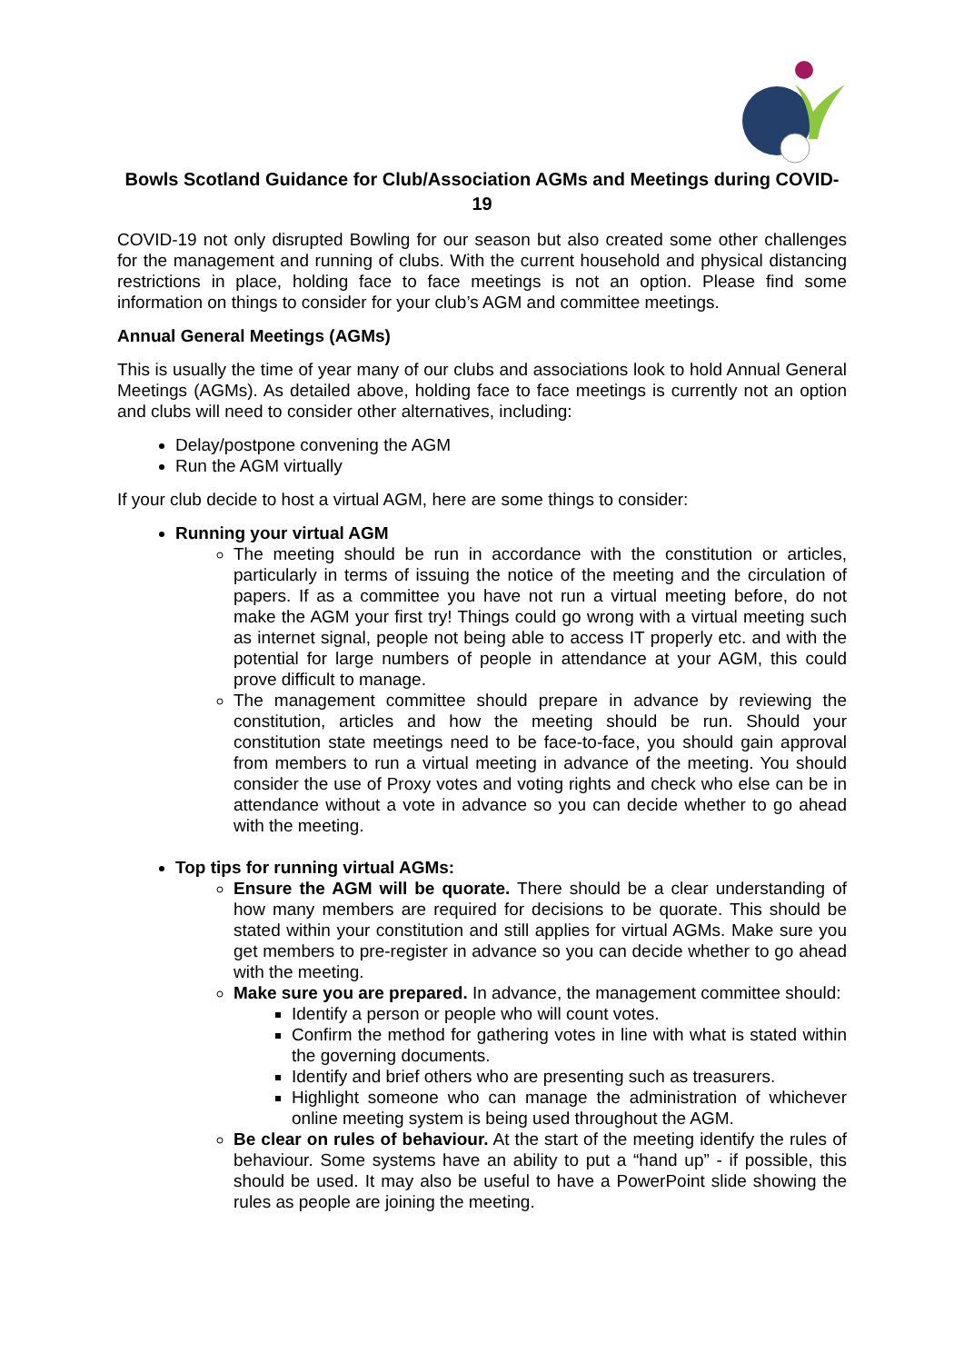Bowls Scotland Guidance for Club/Association AGMs and Meetings during COVID-19
COVID-19 not only disrupted Bowling for our season but also created some other challenges for the management and running of clubs. With the current household and physical distancing restrictions in place, holding face to face meetings is not an option. Please find some information on things to consider for your club’s AGM and committee meetings.
Annual General Meetings (AGMs)
This is usually the time of year many of our clubs and associations look to hold Annual General Meetings (AGMs). As detailed above, holding face to face meetings is currently not an option and clubs will need to consider other alternatives, including:
Delay/postpone convening the AGM
Run the AGM virtually
If your club decide to host a virtual AGM, here are some things to consider:
Running your virtual AGM
The meeting should be run in accordance with the constitution or articles, particularly in terms of issuing the notice of the meeting and the circulation of papers. If as a committee you have not run a virtual meeting before, do not make the AGM your first try! Things could go wrong with a virtual meeting such as internet signal, people not being able to access IT properly etc. and with the potential for large numbers of people in attendance at your AGM, this could prove difficult to manage.
The management committee should prepare in advance by reviewing the constitution, articles and how the meeting should be run. Should your constitution state meetings need to be face-to-face, you should gain approval from members to run a virtual meeting in advance of the meeting. You should consider the use of Proxy votes and voting rights and check who else can be in attendance without a vote in advance so you can decide whether to go ahead with the meeting.
Top tips for running virtual AGMs:
Ensure the AGM will be quorate. There should be a clear understanding of how many members are required for decisions to be quorate. This should be stated within your constitution and still applies for virtual AGMs. Make sure you get members to pre-register in advance so you can decide whether to go ahead with the meeting.
Make sure you are prepared. In advance, the management committee should:
Identify a person or people who will count votes.
Confirm the method for gathering votes in line with what is stated within the governing documents.
Identify and brief others who are presenting such as treasurers.
Highlight someone who can manage the administration of whichever online meeting system is being used throughout the AGM.
Be clear on rules of behaviour. At the start of the meeting identify the rules of behaviour. Some systems have an ability to put a “hand up” - if possible, this should be used. It may also be useful to have a PowerPoint slide showing the rules as people are joining the meeting.